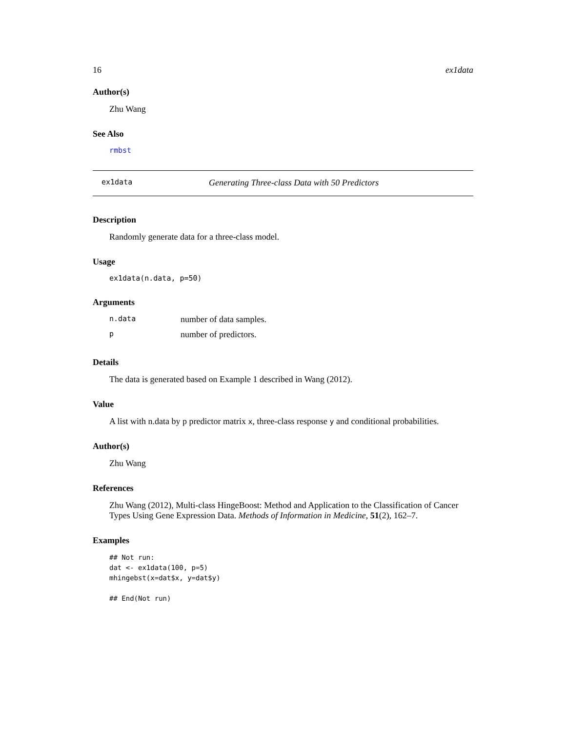16 ex1data
Author(s)
Zhu Wang
See Also
rmbst
ex1data Generating Three-class Data with 50 Predictors
Description
Randomly generate data for a three-class model.
Usage
ex1data(n.data, p=50)
Arguments
| n.data | number of data samples. |
| p | number of predictors. |
Details
The data is generated based on Example 1 described in Wang (2012).
Value
A list with n.data by p predictor matrix x, three-class response y and conditional probabilities.
Author(s)
Zhu Wang
References
Zhu Wang (2012), Multi-class HingeBoost: Method and Application to the Classification of Cancer Types Using Gene Expression Data. Methods of Information in Medicine, 51(2), 162–7.
Examples
## Not run: 
dat <- ex1data(100, p=5)
mhingebst(x=dat$x, y=dat$y)

## End(Not run)